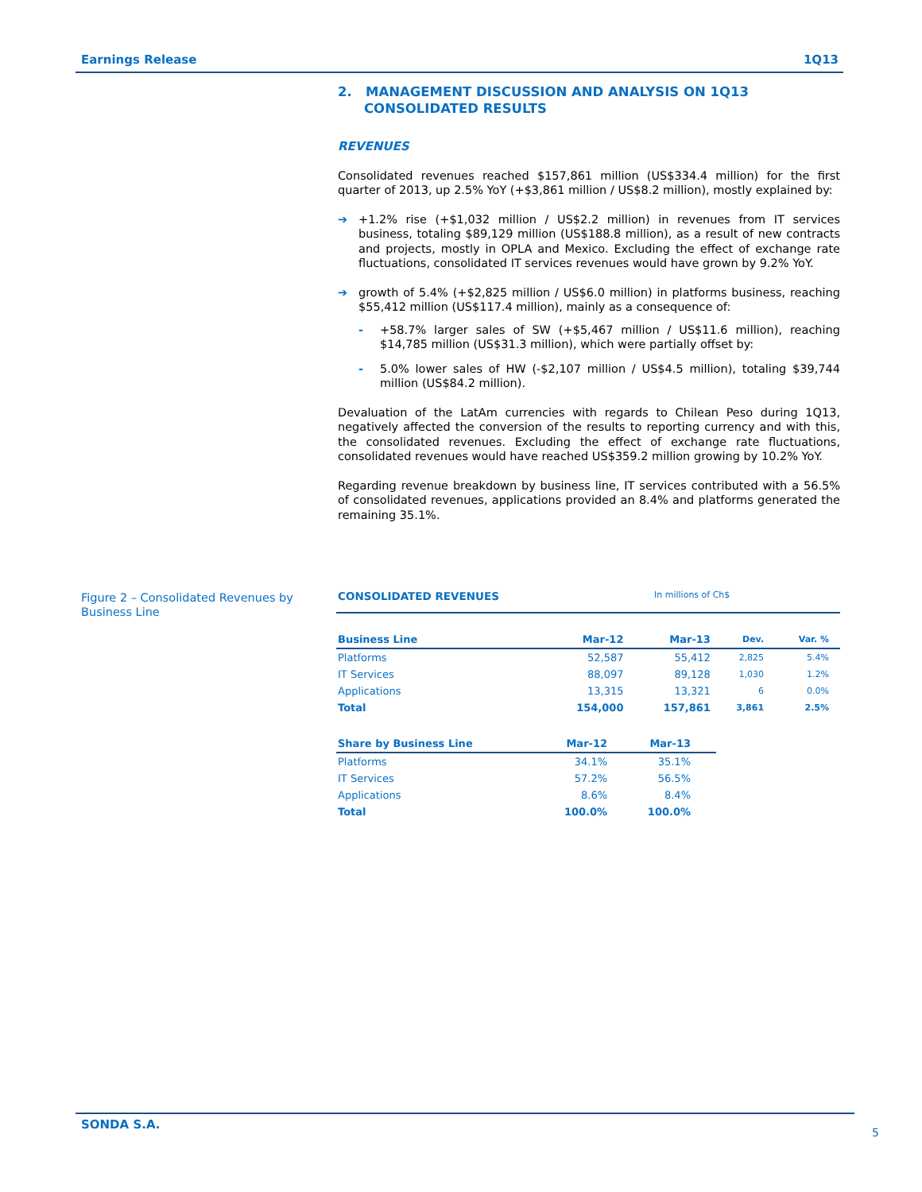Earnings Release 1Q13
2. MANAGEMENT DISCUSSION AND ANALYSIS ON 1Q13 CONSOLIDATED RESULTS
REVENUES
Consolidated revenues reached $157,861 million (US$334.4 million) for the first quarter of 2013, up 2.5% YoY (+$3,861 million / US$8.2 million), mostly explained by:
➔ +1.2% rise (+$1,032 million / US$2.2 million) in revenues from IT services business, totaling $89,129 million (US$188.8 million), as a result of new contracts and projects, mostly in OPLA and Mexico. Excluding the effect of exchange rate fluctuations, consolidated IT services revenues would have grown by 9.2% YoY.
➔ growth of 5.4% (+$2,825 million / US$6.0 million) in platforms business, reaching $55,412 million (US$117.4 million), mainly as a consequence of:
- +58.7% larger sales of SW (+$5,467 million / US$11.6 million), reaching $14,785 million (US$31.3 million), which were partially offset by:
- 5.0% lower sales of HW (-$2,107 million / US$4.5 million), totaling $39,744 million (US$84.2 million).
Devaluation of the LatAm currencies with regards to Chilean Peso during 1Q13, negatively affected the conversion of the results to reporting currency and with this, the consolidated revenues. Excluding the effect of exchange rate fluctuations, consolidated revenues would have reached US$359.2 million growing by 10.2% YoY.
Regarding revenue breakdown by business line, IT services contributed with a 56.5% of consolidated revenues, applications provided an 8.4% and platforms generated the remaining 35.1%.
Figure 2 – Consolidated Revenues by Business Line
CONSOLIDATED REVENUES In millions of Ch$
| Business Line | Mar-12 | Mar-13 | Dev. | Var. % |
| --- | --- | --- | --- | --- |
| Platforms | 52,587 | 55,412 | 2,825 | 5.4% |
| IT Services | 88,097 | 89,128 | 1,030 | 1.2% |
| Applications | 13,315 | 13,321 | 6 | 0.0% |
| Total | 154,000 | 157,861 | 3,861 | 2.5% |
| Share by Business Line | Mar-12 | Mar-13 |
| --- | --- | --- |
| Platforms | 34.1% | 35.1% |
| IT Services | 57.2% | 56.5% |
| Applications | 8.6% | 8.4% |
| Total | 100.0% | 100.0% |
SONDA S.A.
5